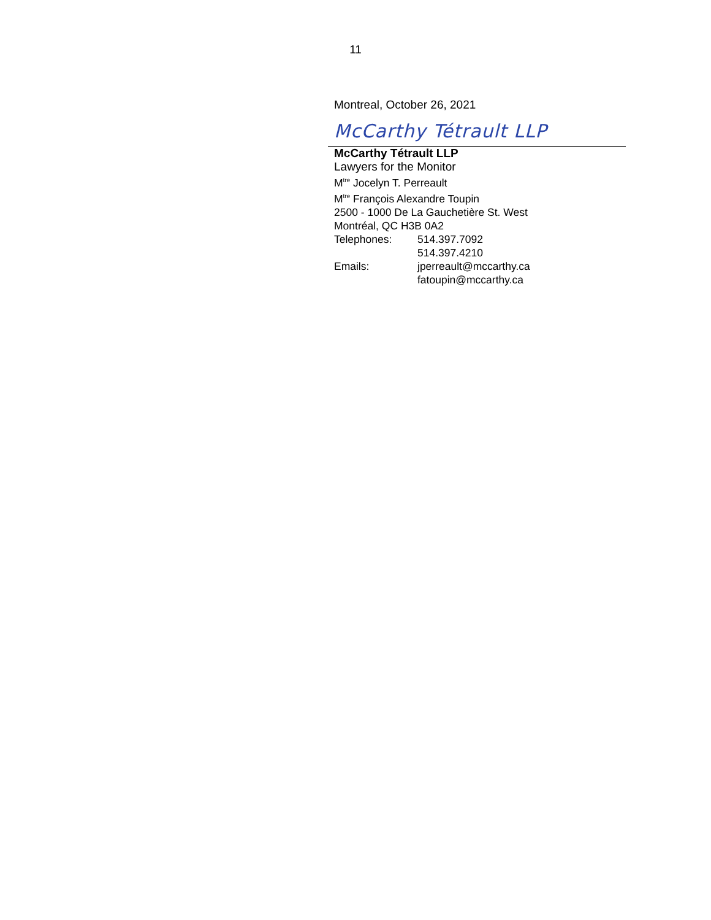11
Montreal, October 26, 2021
McCarthy Tétrault LLP
McCarthy Tétrault LLP
Lawyers for the Monitor
M<sup>tre</sup> Jocelyn T. Perreault
M<sup>tre</sup> François Alexandre Toupin
2500 - 1000 De La Gauchetière St. West
Montréal, QC H3B 0A2
Telephones: 514.397.7092
514.397.4210
Emails: jperreault@mccarthy.ca
fatoupin@mccarthy.ca